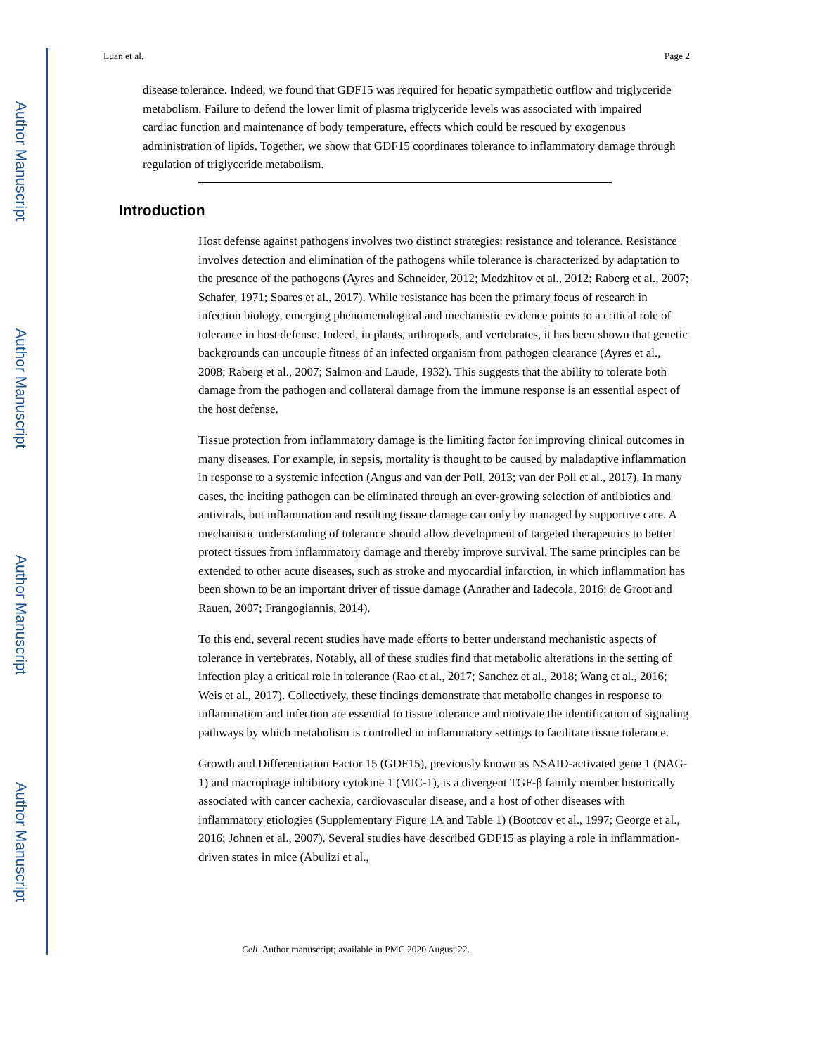Author Manuscript
Author Manuscript
Author Manuscript
Author Manuscript
Luan et al. Page 2
disease tolerance. Indeed, we found that GDF15 was required for hepatic sympathetic outflow and triglyceride metabolism. Failure to defend the lower limit of plasma triglyceride levels was associated with impaired cardiac function and maintenance of body temperature, effects which could be rescued by exogenous administration of lipids. Together, we show that GDF15 coordinates tolerance to inflammatory damage through regulation of triglyceride metabolism.
Introduction
Host defense against pathogens involves two distinct strategies: resistance and tolerance. Resistance involves detection and elimination of the pathogens while tolerance is characterized by adaptation to the presence of the pathogens (Ayres and Schneider, 2012; Medzhitov et al., 2012; Raberg et al., 2007; Schafer, 1971; Soares et al., 2017). While resistance has been the primary focus of research in infection biology, emerging phenomenological and mechanistic evidence points to a critical role of tolerance in host defense. Indeed, in plants, arthropods, and vertebrates, it has been shown that genetic backgrounds can uncouple fitness of an infected organism from pathogen clearance (Ayres et al., 2008; Raberg et al., 2007; Salmon and Laude, 1932). This suggests that the ability to tolerate both damage from the pathogen and collateral damage from the immune response is an essential aspect of the host defense.
Tissue protection from inflammatory damage is the limiting factor for improving clinical outcomes in many diseases. For example, in sepsis, mortality is thought to be caused by maladaptive inflammation in response to a systemic infection (Angus and van der Poll, 2013; van der Poll et al., 2017). In many cases, the inciting pathogen can be eliminated through an ever-growing selection of antibiotics and antivirals, but inflammation and resulting tissue damage can only by managed by supportive care. A mechanistic understanding of tolerance should allow development of targeted therapeutics to better protect tissues from inflammatory damage and thereby improve survival. The same principles can be extended to other acute diseases, such as stroke and myocardial infarction, in which inflammation has been shown to be an important driver of tissue damage (Anrather and Iadecola, 2016; de Groot and Rauen, 2007; Frangogiannis, 2014).
To this end, several recent studies have made efforts to better understand mechanistic aspects of tolerance in vertebrates. Notably, all of these studies find that metabolic alterations in the setting of infection play a critical role in tolerance (Rao et al., 2017; Sanchez et al., 2018; Wang et al., 2016; Weis et al., 2017). Collectively, these findings demonstrate that metabolic changes in response to inflammation and infection are essential to tissue tolerance and motivate the identification of signaling pathways by which metabolism is controlled in inflammatory settings to facilitate tissue tolerance.
Growth and Differentiation Factor 15 (GDF15), previously known as NSAID-activated gene 1 (NAG-1) and macrophage inhibitory cytokine 1 (MIC-1), is a divergent TGF-β family member historically associated with cancer cachexia, cardiovascular disease, and a host of other diseases with inflammatory etiologies (Supplementary Figure 1A and Table 1) (Bootcov et al., 1997; George et al., 2016; Johnen et al., 2007). Several studies have described GDF15 as playing a role in inflammation-driven states in mice (Abulizi et al.,
Cell. Author manuscript; available in PMC 2020 August 22.